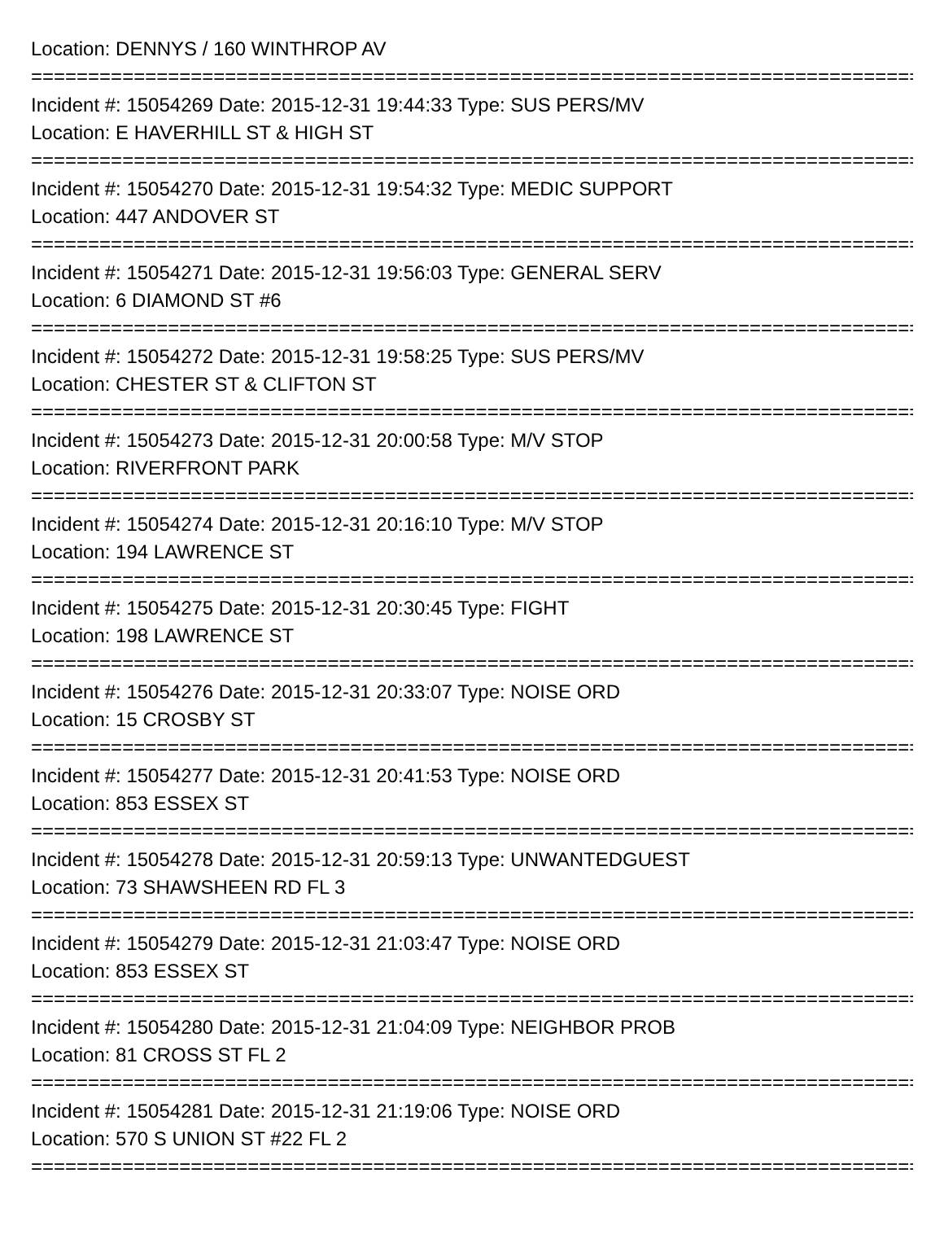Location: DENNYS / 160 WINTHROP AV
================================================================================
Incident #: 15054269 Date: 2015-12-31 19:44:33 Type: SUS PERS/MV
Location: E HAVERHILL ST & HIGH ST
================================================================================
Incident #: 15054270 Date: 2015-12-31 19:54:32 Type: MEDIC SUPPORT
Location: 447 ANDOVER ST
================================================================================
Incident #: 15054271 Date: 2015-12-31 19:56:03 Type: GENERAL SERV
Location: 6 DIAMOND ST #6
================================================================================
Incident #: 15054272 Date: 2015-12-31 19:58:25 Type: SUS PERS/MV
Location: CHESTER ST & CLIFTON ST
================================================================================
Incident #: 15054273 Date: 2015-12-31 20:00:58 Type: M/V STOP
Location: RIVERFRONT PARK
================================================================================
Incident #: 15054274 Date: 2015-12-31 20:16:10 Type: M/V STOP
Location: 194 LAWRENCE ST
================================================================================
Incident #: 15054275 Date: 2015-12-31 20:30:45 Type: FIGHT
Location: 198 LAWRENCE ST
================================================================================
Incident #: 15054276 Date: 2015-12-31 20:33:07 Type: NOISE ORD
Location: 15 CROSBY ST
================================================================================
Incident #: 15054277 Date: 2015-12-31 20:41:53 Type: NOISE ORD
Location: 853 ESSEX ST
================================================================================
Incident #: 15054278 Date: 2015-12-31 20:59:13 Type: UNWANTEDGUEST
Location: 73 SHAWSHEEN RD FL 3
================================================================================
Incident #: 15054279 Date: 2015-12-31 21:03:47 Type: NOISE ORD
Location: 853 ESSEX ST
================================================================================
Incident #: 15054280 Date: 2015-12-31 21:04:09 Type: NEIGHBOR PROB
Location: 81 CROSS ST FL 2
================================================================================
Incident #: 15054281 Date: 2015-12-31 21:19:06 Type: NOISE ORD
Location: 570 S UNION ST #22 FL 2
================================================================================